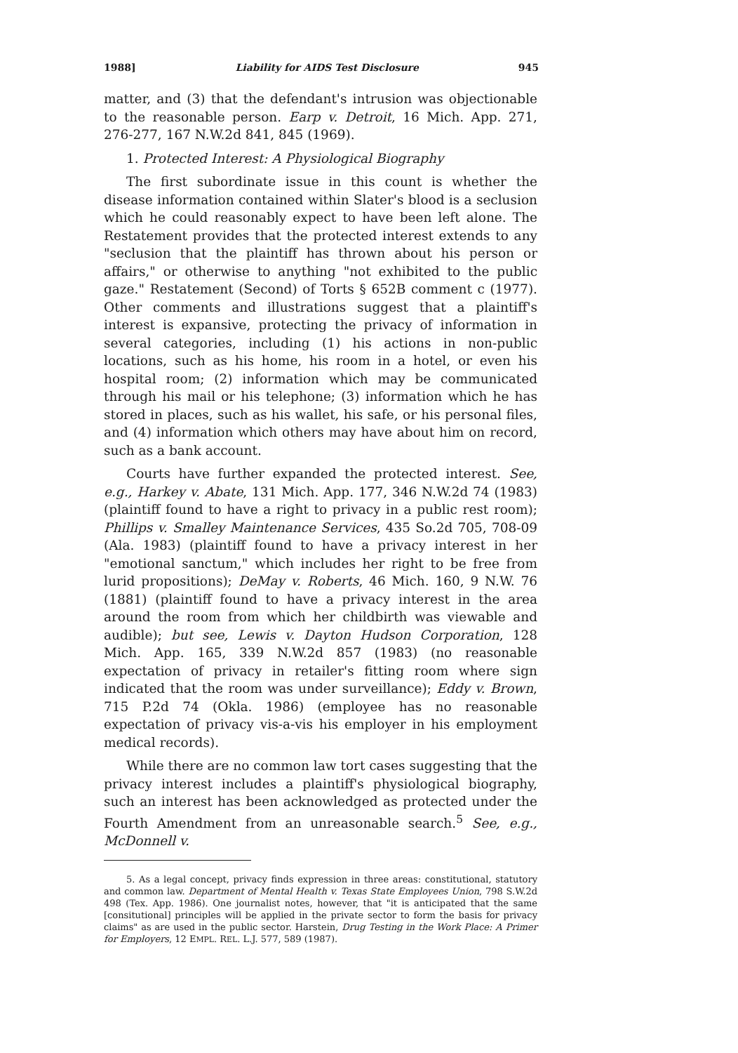1988] Liability for AIDS Test Disclosure 945
matter, and (3) that the defendant's intrusion was objectionable to the reasonable person. Earp v. Detroit, 16 Mich. App. 271, 276-277, 167 N.W.2d 841, 845 (1969).
1. Protected Interest: A Physiological Biography
The first subordinate issue in this count is whether the disease information contained within Slater's blood is a seclusion which he could reasonably expect to have been left alone. The Restatement provides that the protected interest extends to any "seclusion that the plaintiff has thrown about his person or affairs," or otherwise to anything "not exhibited to the public gaze." Restatement (Second) of Torts § 652B comment c (1977). Other comments and illustrations suggest that a plaintiff's interest is expansive, protecting the privacy of information in several categories, including (1) his actions in non-public locations, such as his home, his room in a hotel, or even his hospital room; (2) information which may be communicated through his mail or his telephone; (3) information which he has stored in places, such as his wallet, his safe, or his personal files, and (4) information which others may have about him on record, such as a bank account.
Courts have further expanded the protected interest. See, e.g., Harkey v. Abate, 131 Mich. App. 177, 346 N.W.2d 74 (1983) (plaintiff found to have a right to privacy in a public rest room); Phillips v. Smalley Maintenance Services, 435 So.2d 705, 708-09 (Ala. 1983) (plaintiff found to have a privacy interest in her "emotional sanctum," which includes her right to be free from lurid propositions); DeMay v. Roberts, 46 Mich. 160, 9 N.W. 76 (1881) (plaintiff found to have a privacy interest in the area around the room from which her childbirth was viewable and audible); but see, Lewis v. Dayton Hudson Corporation, 128 Mich. App. 165, 339 N.W.2d 857 (1983) (no reasonable expectation of privacy in retailer's fitting room where sign indicated that the room was under surveillance); Eddy v. Brown, 715 P.2d 74 (Okla. 1986) (employee has no reasonable expectation of privacy vis-a-vis his employer in his employment medical records).
While there are no common law tort cases suggesting that the privacy interest includes a plaintiff's physiological biography, such an interest has been acknowledged as protected under the Fourth Amendment from an unreasonable search.<sup>5</sup> See, e.g., McDonnell v.
5. As a legal concept, privacy finds expression in three areas: constitutional, statutory and common law. Department of Mental Health v. Texas State Employees Union, 798 S.W.2d 498 (Tex. App. 1986). One journalist notes, however, that "it is anticipated that the same [consitutional] principles will be applied in the private sector to form the basis for privacy claims" as are used in the public sector. Harstein, Drug Testing in the Work Place: A Primer for Employers, 12 EMPL. REL. L.J. 577, 589 (1987).